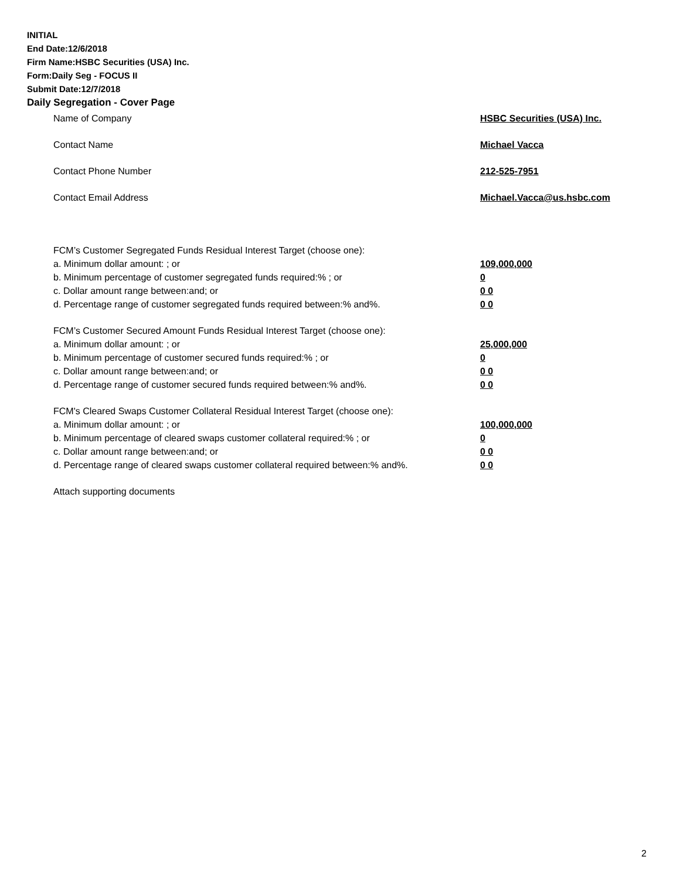INITIAL
End Date:12/6/2018
Firm Name:HSBC Securities (USA) Inc.
Form:Daily Seg - FOCUS II
Submit Date:12/7/2018
Daily Segregation - Cover Page
Name of Company HSBC Securities (USA) Inc.
Contact Name Michael Vacca
Contact Phone Number 212-525-7951
Contact Email Address Michael.Vacca@us.hsbc.com
FCM’s Customer Segregated Funds Residual Interest Target (choose one):
a. Minimum dollar amount: ; or 109,000,000
b. Minimum percentage of customer segregated funds required:% ; or 0
c. Dollar amount range between:and; or 0 0
d. Percentage range of customer segregated funds required between:% and%. 0 0
FCM’s Customer Secured Amount Funds Residual Interest Target (choose one):
a. Minimum dollar amount: ; or 25,000,000
b. Minimum percentage of customer secured funds required:% ; or 0
c. Dollar amount range between:and; or 0 0
d. Percentage range of customer secured funds required between:% and%. 0 0
FCM's Cleared Swaps Customer Collateral Residual Interest Target (choose one):
a. Minimum dollar amount: ; or 100,000,000
b. Minimum percentage of cleared swaps customer collateral required:% ; or 0
c. Dollar amount range between:and; or 0 0
d. Percentage range of cleared swaps customer collateral required between:% and%.
0 0
Attach supporting documents
2